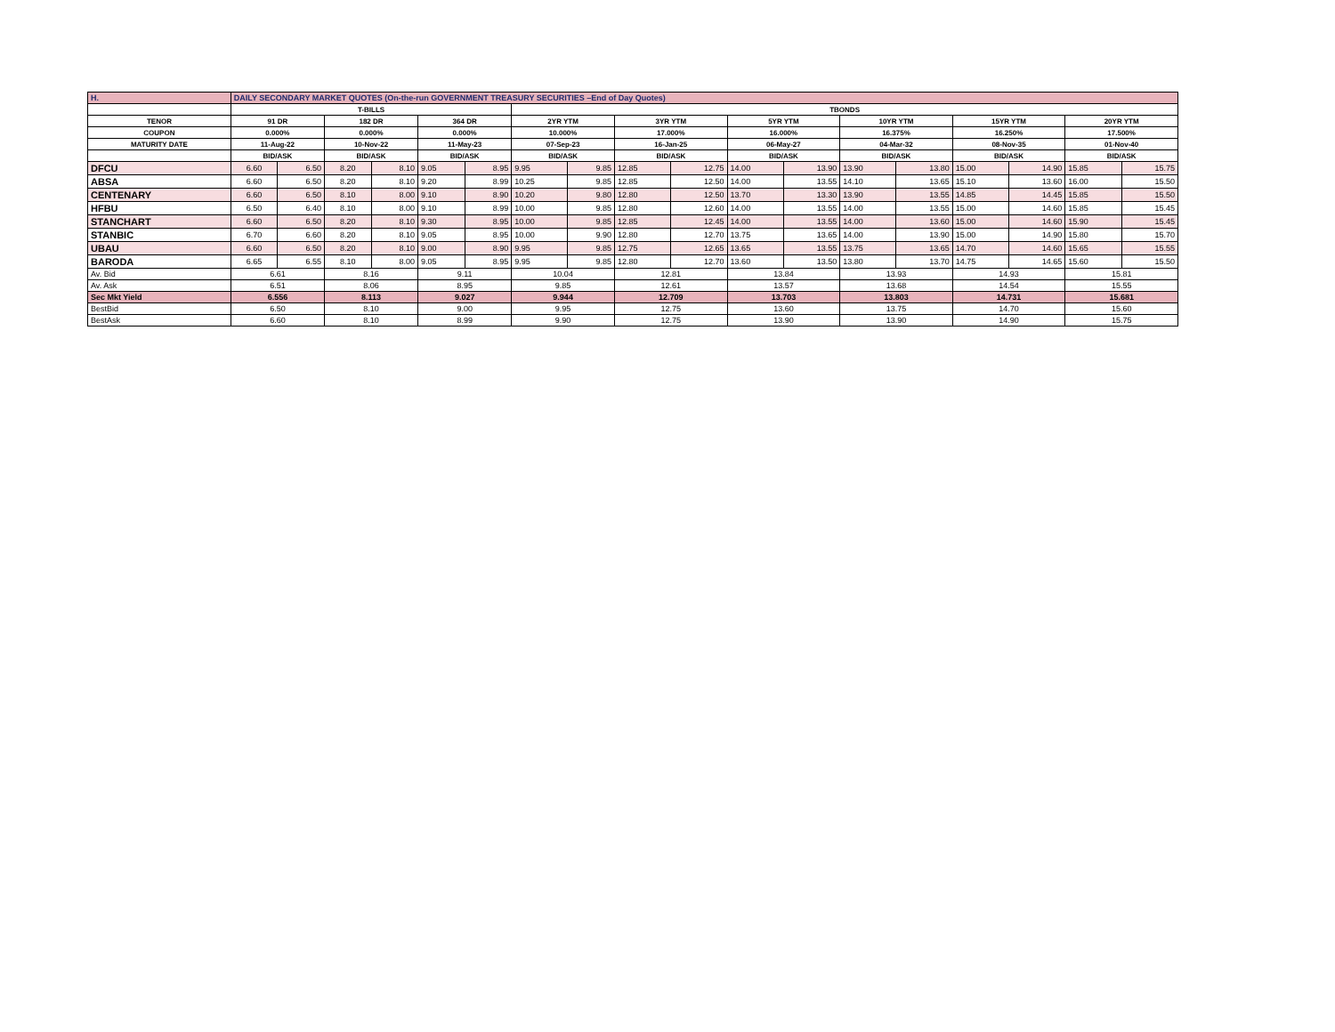| H. | DAILY SECONDARY MARKET QUOTES (On-the-run GOVERNMENT TREASURY SECURITIES –End of Day Quotes) | | | | | | | | | | | | | | | | | |
| | T-BILLS | | | | | | TBONDS | | | | | | | | | | | |
| TENOR | 91 DR | | 182 DR | | 364 DR | | 2YR YTM | | 3YR YTM | | 5YR YTM | | 10YR YTM | | 15YR YTM | | 20YR YTM | |
| COUPON | 0.000% | | 0.000% | | 0.000% | | 10.000% | | 17.000% | | 16.000% | | 16.375% | | 16.250% | | 17.500% | |
| MATURITY DATE | 11-Aug-22 | | 10-Nov-22 | | 11-May-23 | | 07-Sep-23 | | 16-Jan-25 | | 06-May-27 | | 04-Mar-32 | | 08-Nov-35 | | 01-Nov-40 | |
| | BID/ASK | | BID/ASK | | BID/ASK | | BID/ASK | | BID/ASK | | BID/ASK | | BID/ASK | | BID/ASK | | BID/ASK | |
| DFCU | 6.60 | 6.50 | 8.20 | 8.10 | 9.05 | 8.95 | 9.95 | 9.85 | 12.85 | 12.75 | 14.00 | 13.90 | 13.90 | 13.80 | 15.00 | 14.90 | 15.85 | 15.75 |
| ABSA | 6.60 | 6.50 | 8.20 | 8.10 | 9.20 | 8.99 | 10.25 | 9.85 | 12.85 | 12.50 | 14.00 | 13.55 | 14.10 | 13.65 | 15.10 | 13.60 | 16.00 | 15.50 |
| CENTENARY | 6.60 | 6.50 | 8.10 | 8.00 | 9.10 | 8.90 | 10.20 | 9.80 | 12.80 | 12.50 | 13.70 | 13.30 | 13.90 | 13.55 | 14.85 | 14.45 | 15.85 | 15.50 |
| HFBU | 6.50 | 6.40 | 8.10 | 8.00 | 9.10 | 8.99 | 10.00 | 9.85 | 12.80 | 12.60 | 14.00 | 13.55 | 14.00 | 13.55 | 15.00 | 14.60 | 15.85 | 15.45 |
| STANCHART | 6.60 | 6.50 | 8.20 | 8.10 | 9.30 | 8.95 | 10.00 | 9.85 | 12.85 | 12.45 | 14.00 | 13.55 | 14.00 | 13.60 | 15.00 | 14.60 | 15.90 | 15.45 |
| STANBIC | 6.70 | 6.60 | 8.20 | 8.10 | 9.05 | 8.95 | 10.00 | 9.90 | 12.80 | 12.70 | 13.75 | 13.65 | 14.00 | 13.90 | 15.00 | 14.90 | 15.80 | 15.70 |
| UBAU | 6.60 | 6.50 | 8.20 | 8.10 | 9.00 | 8.90 | 9.95 | 9.85 | 12.75 | 12.65 | 13.65 | 13.55 | 13.75 | 13.65 | 14.70 | 14.60 | 15.65 | 15.55 |
| BARODA | 6.65 | 6.55 | 8.10 | 8.00 | 9.05 | 8.95 | 9.95 | 9.85 | 12.80 | 12.70 | 13.60 | 13.50 | 13.80 | 13.70 | 14.75 | 14.65 | 15.60 | 15.50 |
| Av. Bid | 6.61 | | 8.16 | | 9.11 | | 10.04 | | 12.81 | | 13.84 | | 13.93 | | 14.93 | | 15.81 | |
| Av. Ask | 6.51 | | 8.06 | | 8.95 | | 9.85 | | 12.61 | | 13.57 | | 13.68 | | 14.54 | | 15.55 | |
| Sec Mkt Yield | 6.556 | | 8.113 | | 9.027 | | 9.944 | | 12.709 | | 13.703 | | 13.803 | | 14.731 | | 15.681 | |
| BestBid | 6.50 | | 8.10 | | 9.00 | | 9.95 | | 12.75 | | 13.60 | | 13.75 | | 14.70 | | 15.60 | |
| BestAsk | 6.60 | | 8.10 | | 8.99 | | 9.90 | | 12.75 | | 13.90 | | 13.90 | | 14.90 | | 15.75 | |